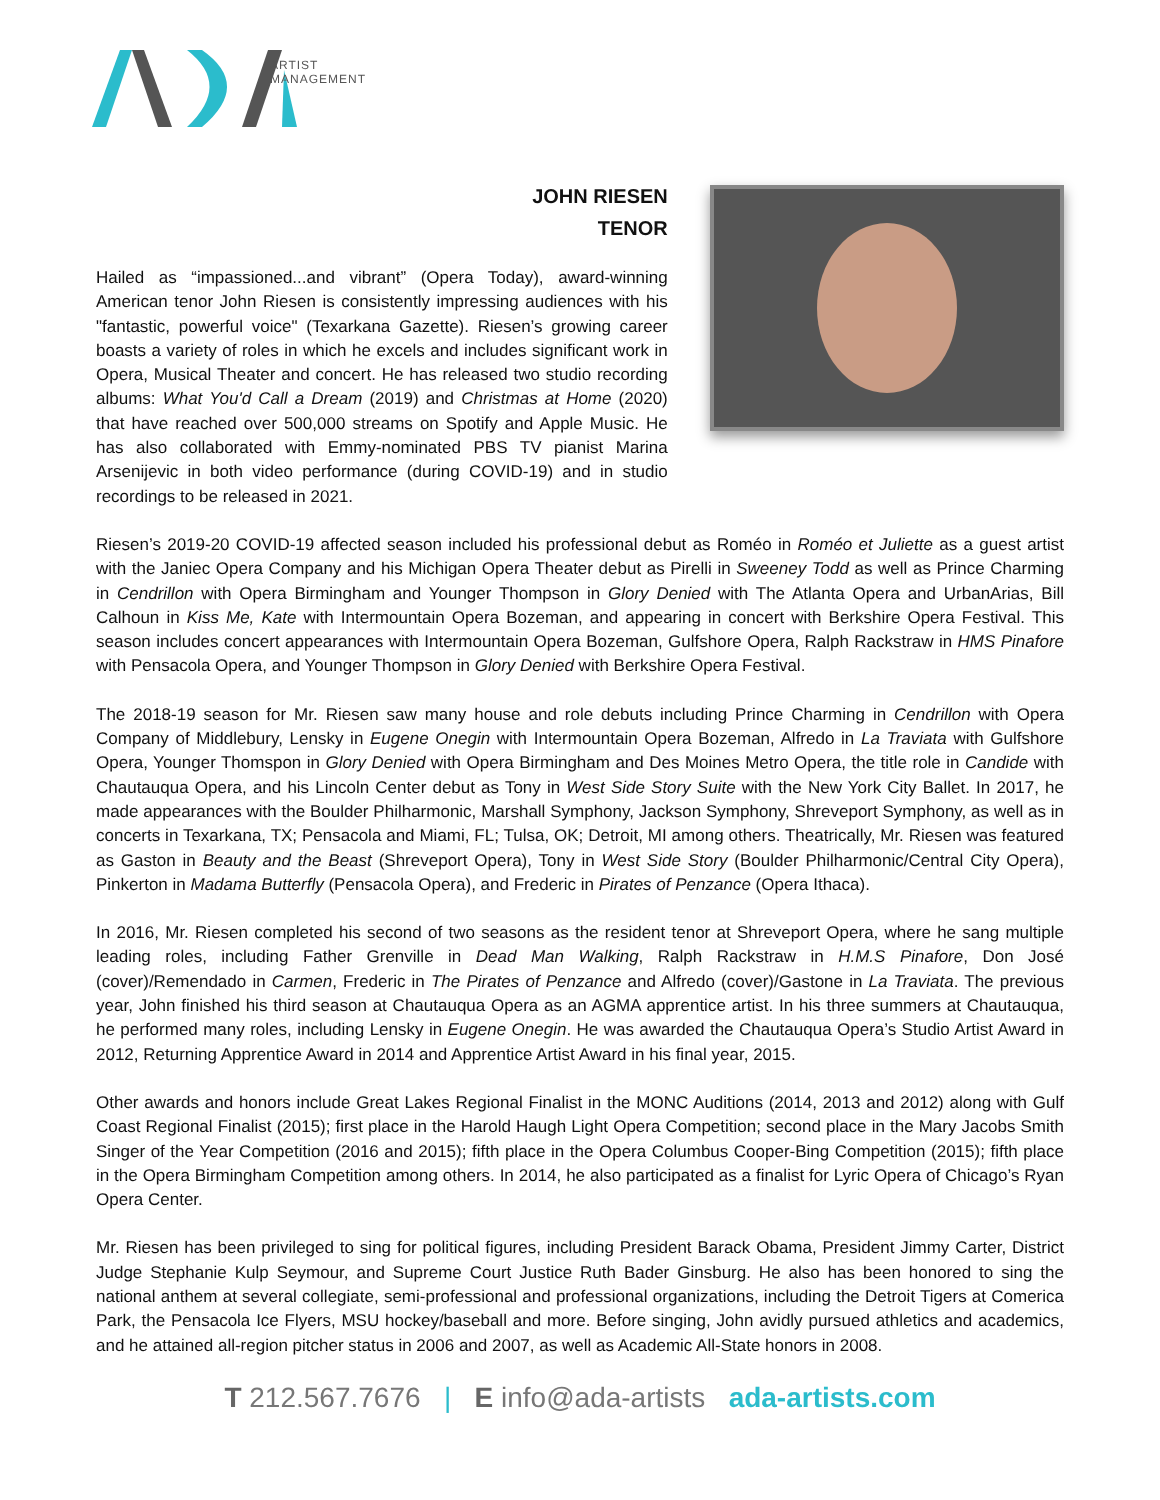ARTIST
MANAGEMENT
JOHN RIESEN
TENOR
Hailed as “impassioned...and vibrant” (Opera Today), award-winning American tenor John Riesen is consistently impressing audiences with his "fantastic, powerful voice" (Texarkana Gazette). Riesen’s growing career boasts a variety of roles in which he excels and includes significant work in Opera, Musical Theater and concert. He has released two studio recording albums: What You'd Call a Dream (2019) and Christmas at Home (2020) that have reached over 500,000 streams on Spotify and Apple Music. He has also collaborated with Emmy-nominated PBS TV pianist Marina Arsenijevic in both video performance (during COVID-19) and in studio recordings to be released in 2021.
Riesen’s 2019-20 COVID-19 affected season included his professional debut as Roméo in Roméo et Juliette as a guest artist with the Janiec Opera Company and his Michigan Opera Theater debut as Pirelli in Sweeney Todd as well as Prince Charming in Cendrillon with Opera Birmingham and Younger Thompson in Glory Denied with The Atlanta Opera and UrbanArias, Bill Calhoun in Kiss Me, Kate with Intermountain Opera Bozeman, and appearing in concert with Berkshire Opera Festival. This season includes concert appearances with Intermountain Opera Bozeman, Gulfshore Opera, Ralph Rackstraw in HMS Pinafore with Pensacola Opera, and Younger Thompson in Glory Denied with Berkshire Opera Festival.
The 2018-19 season for Mr. Riesen saw many house and role debuts including Prince Charming in Cendrillon with Opera Company of Middlebury, Lensky in Eugene Onegin with Intermountain Opera Bozeman, Alfredo in La Traviata with Gulfshore Opera, Younger Thomspon in Glory Denied with Opera Birmingham and Des Moines Metro Opera, the title role in Candide with Chautauqua Opera, and his Lincoln Center debut as Tony in West Side Story Suite with the New York City Ballet. In 2017, he made appearances with the Boulder Philharmonic, Marshall Symphony, Jackson Symphony, Shreveport Symphony, as well as in concerts in Texarkana, TX; Pensacola and Miami, FL; Tulsa, OK; Detroit, MI among others. Theatrically, Mr. Riesen was featured as Gaston in Beauty and the Beast (Shreveport Opera), Tony in West Side Story (Boulder Philharmonic/Central City Opera), Pinkerton in Madama Butterfly (Pensacola Opera), and Frederic in Pirates of Penzance (Opera Ithaca).
In 2016, Mr. Riesen completed his second of two seasons as the resident tenor at Shreveport Opera, where he sang multiple leading roles, including Father Grenville in Dead Man Walking, Ralph Rackstraw in H.M.S Pinafore, Don José (cover)/Remendado in Carmen, Frederic in The Pirates of Penzance and Alfredo (cover)/Gastone in La Traviata. The previous year, John finished his third season at Chautauqua Opera as an AGMA apprentice artist. In his three summers at Chautauqua, he performed many roles, including Lensky in Eugene Onegin. He was awarded the Chautauqua Opera’s Studio Artist Award in 2012, Returning Apprentice Award in 2014 and Apprentice Artist Award in his final year, 2015.
Other awards and honors include Great Lakes Regional Finalist in the MONC Auditions (2014, 2013 and 2012) along with Gulf Coast Regional Finalist (2015); first place in the Harold Haugh Light Opera Competition; second place in the Mary Jacobs Smith Singer of the Year Competition (2016 and 2015); fifth place in the Opera Columbus Cooper-Bing Competition (2015); fifth place in the Opera Birmingham Competition among others. In 2014, he also participated as a finalist for Lyric Opera of Chicago’s Ryan Opera Center.
Mr. Riesen has been privileged to sing for political figures, including President Barack Obama, President Jimmy Carter, District Judge Stephanie Kulp Seymour, and Supreme Court Justice Ruth Bader Ginsburg. He also has been honored to sing the national anthem at several collegiate, semi-professional and professional organizations, including the Detroit Tigers at Comerica Park, the Pensacola Ice Flyers, MSU hockey/baseball and more. Before singing, John avidly pursued athletics and academics, and he attained all-region pitcher status in 2006 and 2007, as well as Academic All-State honors in 2008.
T 212.567.7676 | E info@ada-artists ada-artists.com